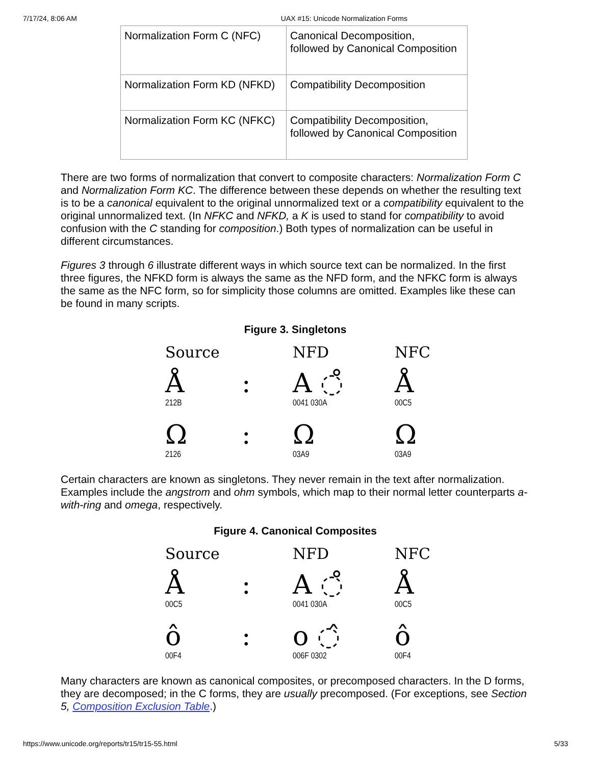7/17/24, 8:06 AM UAX #15: Unicode Normalization Forms
| Normalization Form C (NFC) | Canonical Decomposition, followed by Canonical Composition |
| Normalization Form KD (NFKD) | Compatibility Decomposition |
| Normalization Form KC (NFKC) | Compatibility Decomposition, followed by Canonical Composition |
There are two forms of normalization that convert to composite characters: Normalization Form C and Normalization Form KC. The difference between these depends on whether the resulting text is to be a canonical equivalent to the original unnormalized text or a compatibility equivalent to the original unnormalized text. (In NFKC and NFKD, a K is used to stand for compatibility to avoid confusion with the C standing for composition.) Both types of normalization can be useful in different circumstances.
Figures 3 through 6 illustrate different ways in which source text can be normalized. In the first three figures, the NFKD form is always the same as the NFD form, and the NFKC form is always the same as the NFC form, so for simplicity those columns are omitted. Examples like these can be found in many scripts.
Figure 3. Singletons
Source NFD NFC
Å: A ◌̊ Å
212B 0041 030A 00C5
Ω: ΩΩ
2126 03A9 03A9
Certain characters are known as singletons. They never remain in the text after normalization. Examples include the angstrom and ohm symbols, which map to their normal letter counterparts a-with-ring and omega, respectively.
Figure 4. Canonical Composites
Source NFD NFC
Å: A ◌̊ Å
00C5 0041 030A 00C5
ô: o ◌̂ ô
00F4 006F 0302 00F4
Many characters are known as canonical composites, or precomposed characters. In the D forms, they are decomposed; in the C forms, they are usually precomposed. (For exceptions, see Section 5, Composition Exclusion Table.)
https://www.unicode.org/reports/tr15/tr15-55.html 5/33